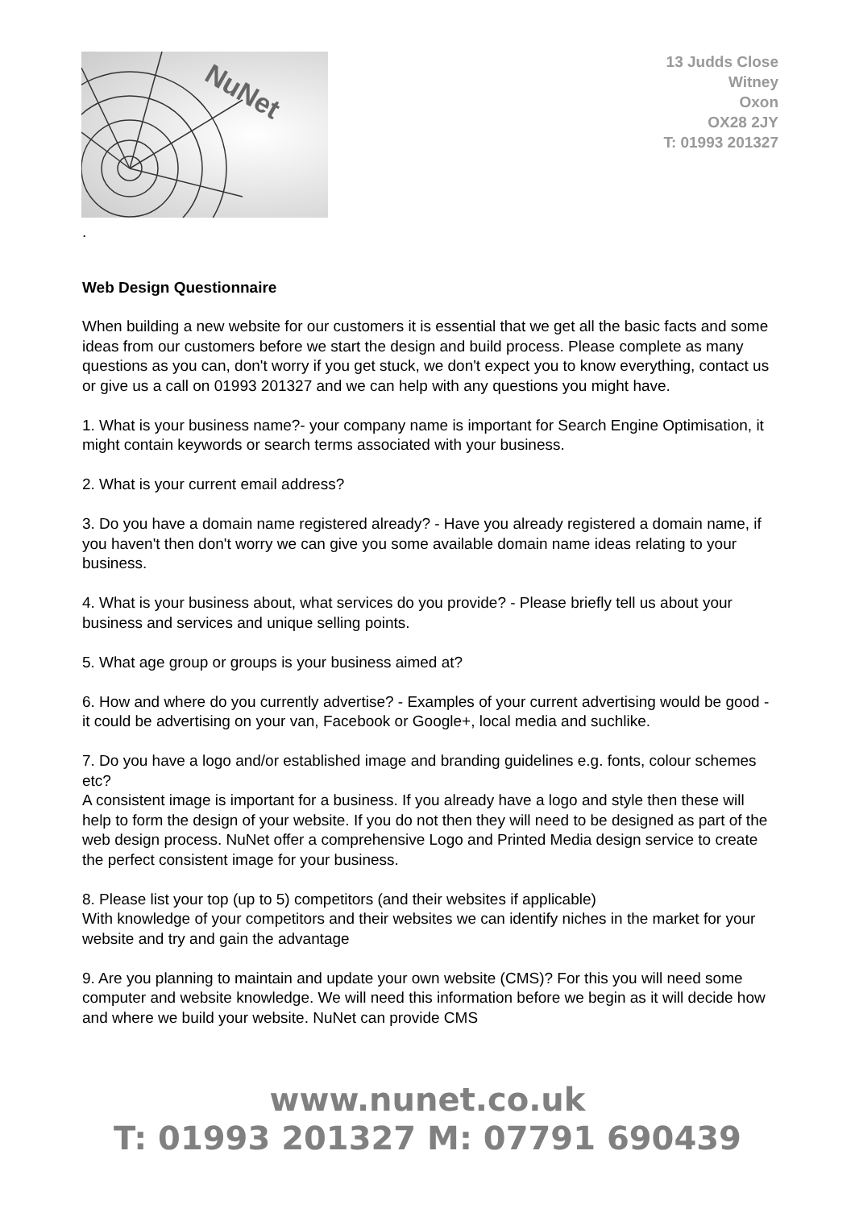NuNet
13 Judds Close
Witney
Oxon
OX28 2JY
T: 01993 201327
.
Web Design Questionnaire
When building a new website for our customers it is essential that we get all the basic facts and some ideas from our customers before we start the design and build process. Please complete as many questions as you can, don't worry if you get stuck, we don't expect you to know everything, contact us or give us a call on 01993 201327 and we can help with any questions you might have.
1. What is your business name?- your company name is important for Search Engine Optimisation, it might contain keywords or search terms associated with your business.
2. What is your current email address?
3. Do you have a domain name registered already? - Have you already registered a domain name, if you haven't then don't worry we can give you some available domain name ideas relating to your business.
4. What is your business about, what services do you provide? - Please briefly tell us about your business and services and unique selling points.
5. What age group or groups is your business aimed at?
6. How and where do you currently advertise? - Examples of your current advertising would be good - it could be advertising on your van, Facebook or Google+, local media and suchlike.
7. Do you have a logo and/or established image and branding guidelines e.g. fonts, colour schemes etc?
A consistent image is important for a business. If you already have a logo and style then these will help to form the design of your website. If you do not then they will need to be designed as part of the web design process. NuNet offer a comprehensive Logo and Printed Media design service to create the perfect consistent image for your business.
8. Please list your top (up to 5) competitors (and their websites if applicable)
With knowledge of your competitors and their websites we can identify niches in the market for your website and try and gain the advantage
9. Are you planning to maintain and update your own website (CMS)? For this you will need some computer and website knowledge. We will need this information before we begin as it will decide how and where we build your website. NuNet can provide CMS
www.nunet.co.uk
T: 01993 201327 M: 07791 690439